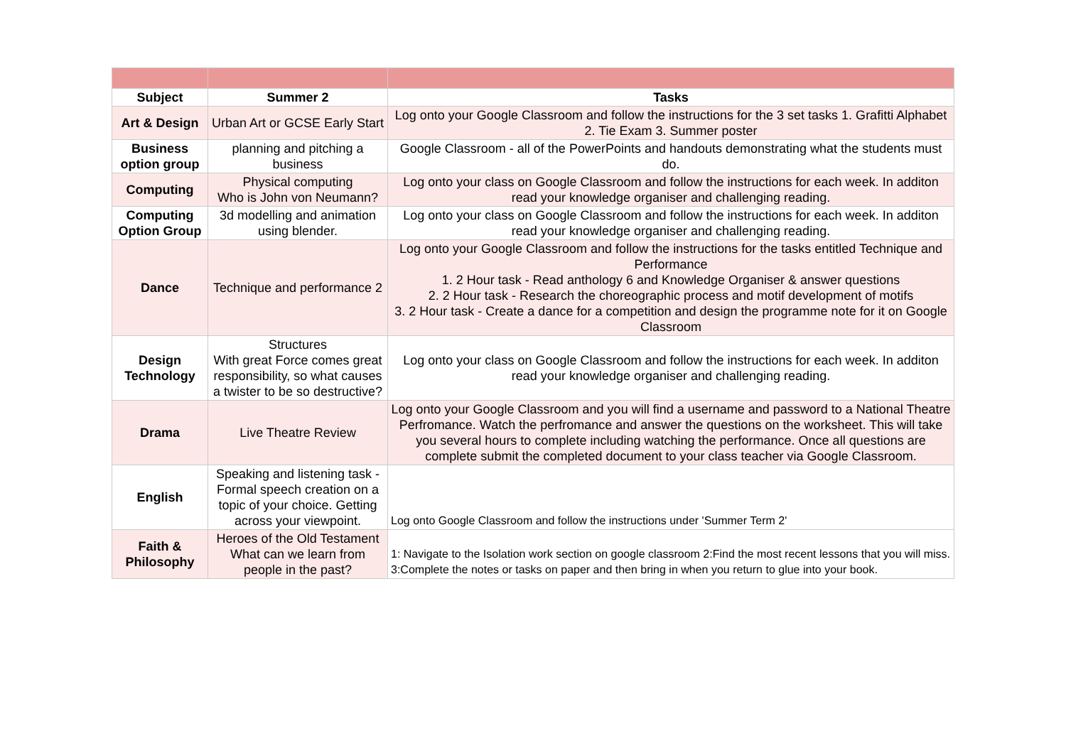| Subject | Summer 2 | Tasks |
| --- | --- | --- |
| Art & Design | Urban Art or GCSE Early Start | Log onto your Google Classroom and follow the instructions for the 3 set tasks 1. Grafitti Alphabet 2. Tie Exam 3. Summer poster |
| Business option group | planning and pitching a business | Google Classroom - all of the PowerPoints and handouts demonstrating what the students must do. |
| Computing | Physical computing Who is John von Neumann? | Log onto your class on Google Classroom and follow the instructions for each week. In additon read your knowledge organiser and challenging reading. |
| Computing Option Group | 3d modelling and animation using blender. | Log onto your class on Google Classroom and follow the instructions for each week. In additon read your knowledge organiser and challenging reading. |
| Dance | Technique and performance 2 | Log onto your Google Classroom and follow the instructions for the tasks entitled Technique and Performance 1. 2 Hour task - Read anthology 6 and Knowledge Organiser & answer questions 2. 2 Hour task - Research the choreographic process and motif development of motifs 3. 2 Hour task - Create a dance for a competition and design the programme note for it on Google Classroom |
| Design Technology | Structures With great Force comes great responsibility, so what causes a twister to be so destructive? | Log onto your class on Google Classroom and follow the instructions for each week. In additon read your knowledge organiser and challenging reading. |
| Drama | Live Theatre Review | Log onto your Google Classroom and you will find a username and password to a National Theatre Perfromance. Watch the perfromance and answer the questions on the worksheet. This will take you several hours to complete including watching the performance. Once all questions are complete submit the completed document to your class teacher via Google Classroom. |
| English | Speaking and listening task - Formal speech creation on a topic of your choice. Getting across your viewpoint. | Log onto Google Classroom and follow the instructions under 'Summer Term 2' |
| Faith & Philosophy | Heroes of the Old Testament What can we learn from people in the past? | 1: Navigate to the Isolation work section on google classroom 2:Find the most recent lessons that you will miss. 3:Complete the notes or tasks on paper and then bring in when you return to glue into your book. |